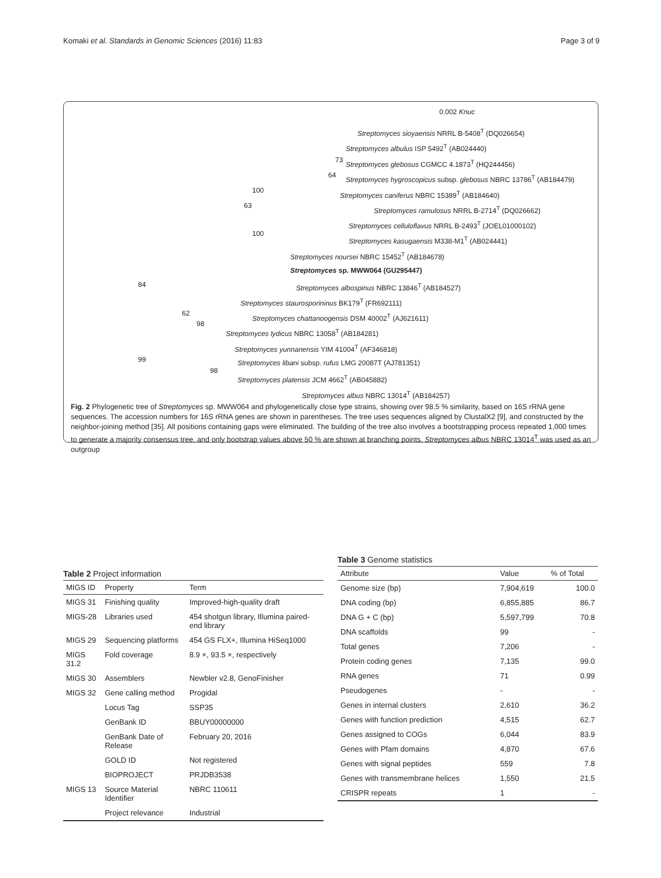Komaki et al. Standards in Genomic Sciences (2016) 11:83 Page 3 of 9
0.002 Knuc
Streptomyces sioyaensis NRRL B-5408<sup>T</sup> (DQ026654)
Streptomyces albulus ISP 5492<sup>T</sup> (AB024440)
73 Streptomyces glebosus CGMCC 4.1873<sup>T</sup> (HQ244456)
64 Streptomyces hygroscopicus subsp. glebosus NBRC 13786<sup>T</sup> (AB184479)
100 Streptomyces caniferus NBRC 15389<sup>T</sup> (AB184640)
63 Streptomyces ramulosus NRRL B-2714<sup>T</sup> (DQ026662)
Streptomyces celluloflavus NRRL B-2493<sup>T</sup> (JOEL01000102)
100
Streptomyces kasugaensis M338-M1<sup>T</sup> (AB024441)
Streptomyces noursei NBRC 15452<sup>T</sup> (AB184678)
Streptomyces sp. MWW064 (GU295447)
84 Streptomyces albospinus NBRC 13846<sup>T</sup> (AB184527)
Streptomyces staurosporininus BK179<sup>T</sup> (FR692111)
62 Streptomyces chattanoogensis DSM 40002<sup>T</sup> (AJ621611)
98
Streptomyces lydicus NBRC 13058<sup>T</sup> (AB184281)
Streptomyces yunnanensis YIM 41004<sup>T</sup> (AF346818)
99 Streptomyces libani subsp. rufus LMG 20087T (AJ781351)
98
Streptomyces platensis JCM 4662<sup>T</sup> (AB045882)
Streptomyces albus NBRC 13014<sup>T</sup> (AB184257)
Fig. 2 Phylogenetic tree of Streptomyces sp. MWW064 and phylogenetically close type strains, showing over 98.5 % similarity, based on 16S rRNA gene sequences. The accession numbers for 16S rRNA genes are shown in parentheses. The tree uses sequences aligned by ClustalX2 [9], and constructed by the neighbor-joining method [35]. All positions containing gaps were eliminated. The building of the tree also involves a bootstrapping process repeated 1,000 times to generate a majority consensus tree, and only bootstrap values above 50 % are shown at branching points. Streptomyces albus NBRC 13014<sup>T</sup> was used as an outgroup
Table 2 Project information
| MIGS ID | Property | Term |
| --- | --- | --- |
| MIGS 31 | Finishing quality | Improved-high-quality draft |
| MIGS-28 | Libraries used | 454 shotgun library, Illumina paired-end library |
| MIGS 29 | Sequencing platforms | 454 GS FLX+, Illumina HiSeq1000 |
| MIGS 31.2 | Fold coverage | 8.9 ×, 93.5 ×, respectively |
| MIGS 30 | Assemblers | Newbler v2.8, GenoFinisher |
| MIGS 32 | Gene calling method | Progidal |
| | Locus Tag | SSP35 |
| | GenBank ID | BBUY00000000 |
| | GenBank Date of Release | February 20, 2016 |
| | GOLD ID | Not registered |
| | BIOPROJECT | PRJDB3538 |
| MIGS 13 | Source Material Identifier | NBRC 110611 |
| | Project relevance | Industrial |
Table 3 Genome statistics
| Attribute | Value | % of Total |
| --- | --- | --- |
| Genome size (bp) | 7,904,619 | 100.0 |
| DNA coding (bp) | 6,855,885 | 86.7 |
| DNA G + C (bp) | 5,597,799 | 70.8 |
| DNA scaffolds | 99 | - |
| Total genes | 7,206 | - |
| Protein coding genes | 7,135 | 99.0 |
| RNA genes | 71 | 0.99 |
| Pseudogenes | - | - |
| Genes in internal clusters | 2,610 | 36.2 |
| Genes with function prediction | 4,515 | 62.7 |
| Genes assigned to COGs | 6,044 | 83.9 |
| Genes with Pfam domains | 4,870 | 67.6 |
| Genes with signal peptides | 559 | 7.8 |
| Genes with transmembrane helices | 1,550 | 21.5 |
| CRISPR repeats | 1 | - |